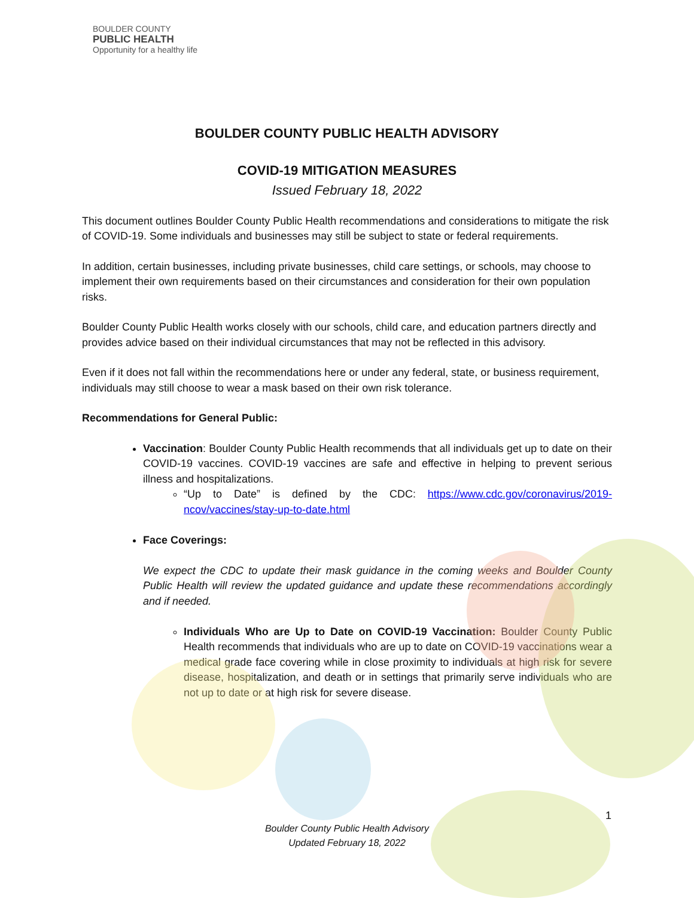BOULDER COUNTY
PUBLIC HEALTH
Opportunity for a healthy life
BOULDER COUNTY PUBLIC HEALTH ADVISORY
COVID-19 MITIGATION MEASURES
Issued February 18, 2022
This document outlines Boulder County Public Health recommendations and considerations to mitigate the risk of COVID-19. Some individuals and businesses may still be subject to state or federal requirements.
In addition, certain businesses, including private businesses, child care settings, or schools, may choose to implement their own requirements based on their circumstances and consideration for their own population risks.
Boulder County Public Health works closely with our schools, child care, and education partners directly and provides advice based on their individual circumstances that may not be reflected in this advisory.
Even if it does not fall within the recommendations here or under any federal, state, or business requirement, individuals may still choose to wear a mask based on their own risk tolerance.
Recommendations for General Public:
Vaccination: Boulder County Public Health recommends that all individuals get up to date on their COVID-19 vaccines. COVID-19 vaccines are safe and effective in helping to prevent serious illness and hospitalizations.
“Up to Date” is defined by the CDC: https://www.cdc.gov/coronavirus/2019-ncov/vaccines/stay-up-to-date.html
Face Coverings:
We expect the CDC to update their mask guidance in the coming weeks and Boulder County Public Health will review the updated guidance and update these recommendations accordingly and if needed.
Individuals Who are Up to Date on COVID-19 Vaccination: Boulder County Public Health recommends that individuals who are up to date on COVID-19 vaccinations wear a medical grade face covering while in close proximity to individuals at high risk for severe disease, hospitalization, and death or in settings that primarily serve individuals who are not up to date or at high risk for severe disease.
1
Boulder County Public Health Advisory
Updated February 18, 2022